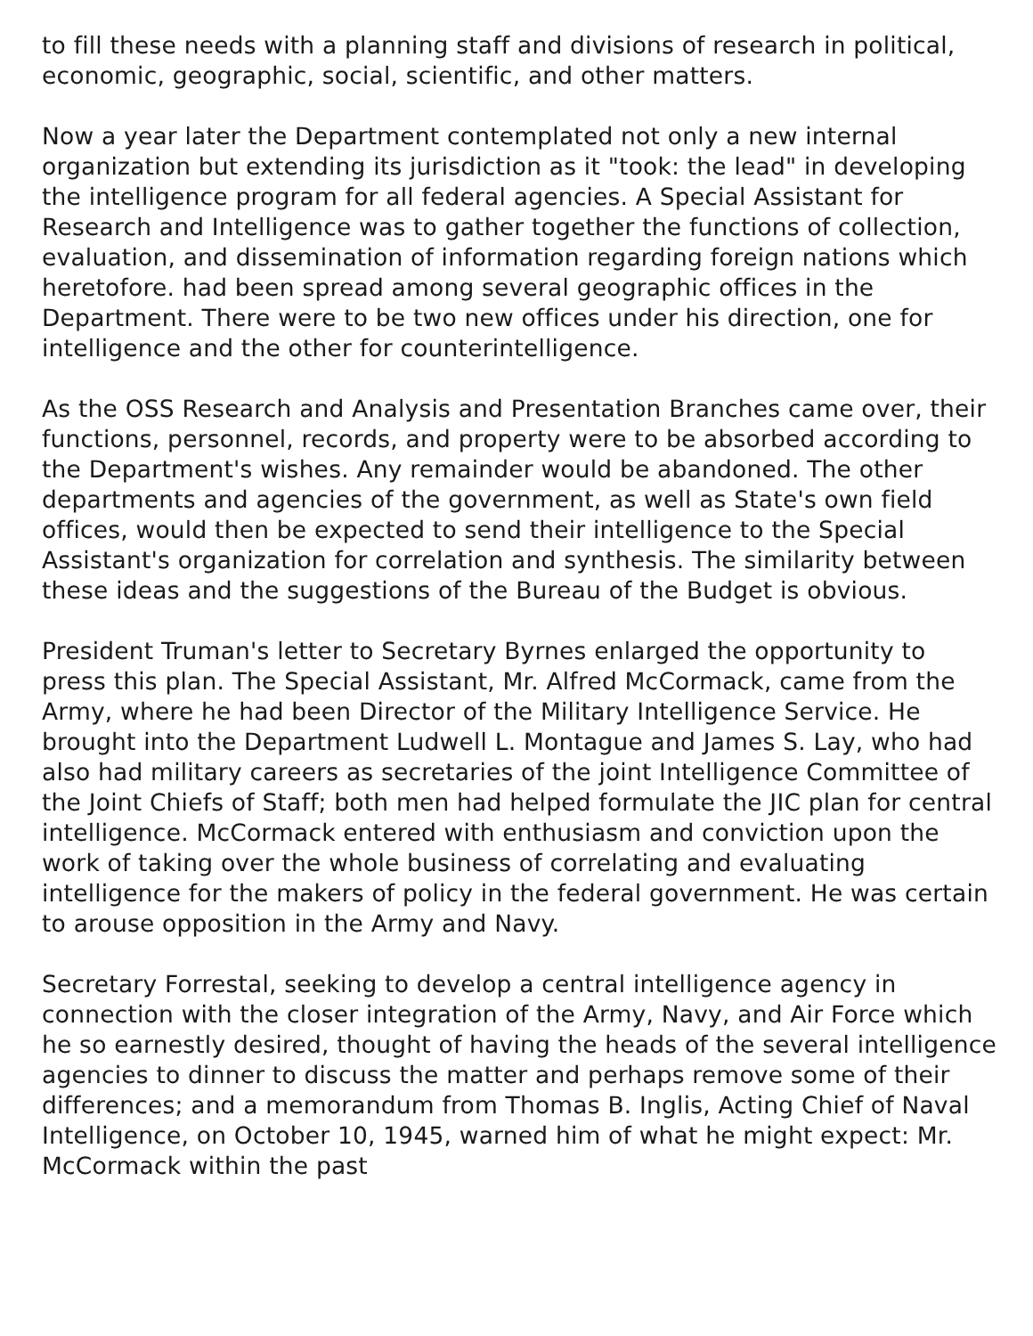to fill these needs with a planning staff and divisions of research in political, economic, geographic, social, scientific, and other matters.
Now a year later the Department contemplated not only a new internal organization but extending its jurisdiction as it "took: the lead" in developing the intelligence program for all federal agencies. A Special Assistant for Research and Intelligence was to gather together the functions of collection, evaluation, and dissemination of information regarding foreign nations which heretofore. had been spread among several geographic offices in the Department. There were to be two new offices under his direction, one for intelligence and the other for counterintelligence.
As the OSS Research and Analysis and Presentation Branches came over, their functions, personnel, records, and property were to be absorbed according to the Department's wishes. Any remainder would be abandoned. The other departments and agencies of the government, as well as State's own field offices, would then be expected to send their intelligence to the Special Assistant's organization for correlation and synthesis. The similarity between these ideas and the suggestions of the Bureau of the Budget is obvious.
President Truman's letter to Secretary Byrnes enlarged the opportunity to press this plan. The Special Assistant, Mr. Alfred McCormack, came from the Army, where he had been Director of the Military Intelligence Service. He brought into the Department Ludwell L. Montague and James S. Lay, who had also had military careers as secretaries of the joint Intelligence Committee of the Joint Chiefs of Staff; both men had helped formulate the JIC plan for central intelligence. McCormack entered with enthusiasm and conviction upon the work of taking over the whole business of correlating and evaluating intelligence for the makers of policy in the federal government. He was certain to arouse opposition in the Army and Navy.
Secretary Forrestal, seeking to develop a central intelligence agency in connection with the closer integration of the Army, Navy, and Air Force which he so earnestly desired, thought of having the heads of the several intelligence agencies to dinner to discuss the matter and perhaps remove some of their differences; and a memorandum from Thomas B. Inglis, Acting Chief of Naval Intelligence, on October 10, 1945, warned him of what he might expect: Mr. McCormack within the past